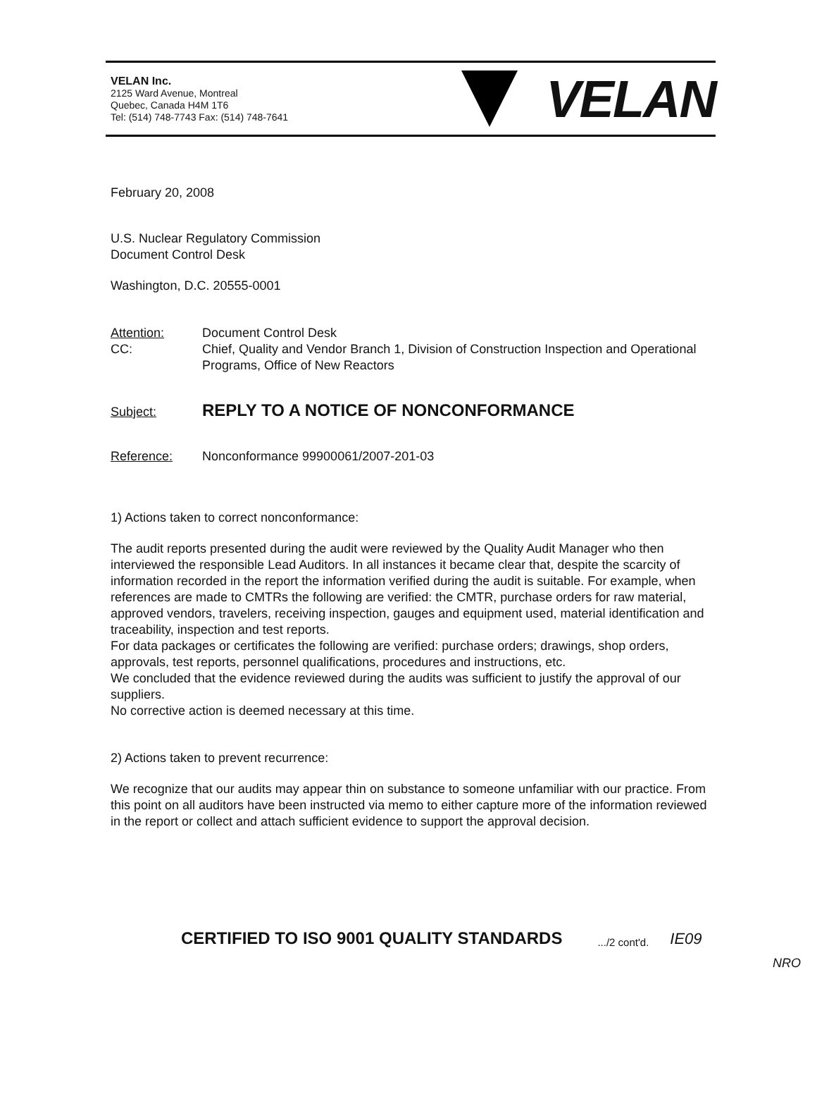VELAN Inc.
2125 Ward Avenue, Montreal
Quebec, Canada H4M 1T6
Tel: (514) 748-7743 Fax: (514) 748-7641
VELAN
February 20, 2008
U.S. Nuclear Regulatory Commission
Document Control Desk
Washington, D.C. 20555-0001
Attention: Document Control Desk
CC: Chief, Quality and Vendor Branch 1, Division of Construction Inspection and Operational Programs, Office of New Reactors
Subject: REPLY TO A NOTICE OF NONCONFORMANCE
Reference: Nonconformance 99900061/2007-201-03
1) Actions taken to correct nonconformance:
The audit reports presented during the audit were reviewed by the Quality Audit Manager who then interviewed the responsible Lead Auditors. In all instances it became clear that, despite the scarcity of information recorded in the report the information verified during the audit is suitable. For example, when references are made to CMTRs the following are verified: the CMTR, purchase orders for raw material, approved vendors, travelers, receiving inspection, gauges and equipment used, material identification and traceability, inspection and test reports.
For data packages or certificates the following are verified: purchase orders; drawings, shop orders, approvals, test reports, personnel qualifications, procedures and instructions, etc.
We concluded that the evidence reviewed during the audits was sufficient to justify the approval of our suppliers.
No corrective action is deemed necessary at this time.
2) Actions taken to prevent recurrence:
We recognize that our audits may appear thin on substance to someone unfamiliar with our practice. From this point on all auditors have been instructed via memo to either capture more of the information reviewed in the report or collect and attach sufficient evidence to support the approval decision.
CERTIFIED TO ISO 9001 QUALITY STANDARDS.../2 cont'd. IE09
NRO